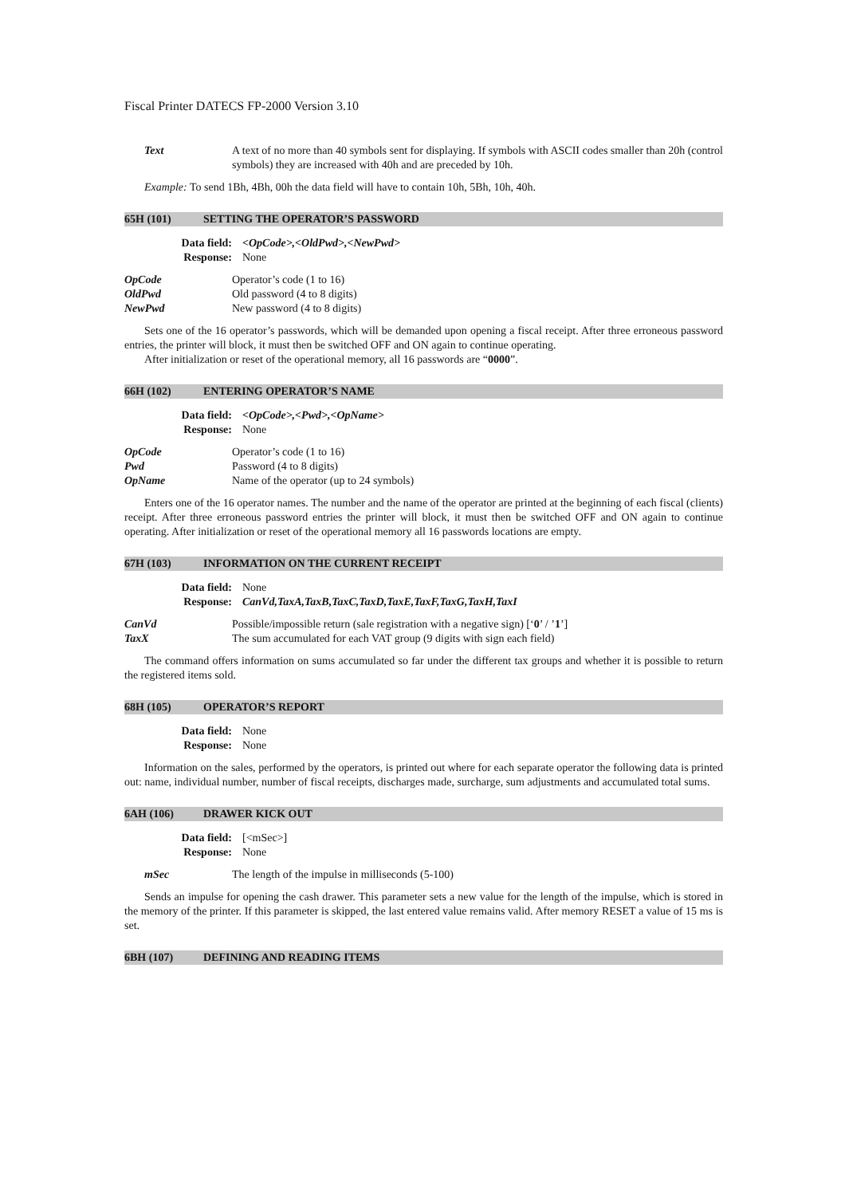Fiscal Printer DATECS FP-2000 Version 3.10
Text A text of no more than 40 symbols sent for displaying. If symbols with ASCII codes smaller than 20h (control symbols) they are increased with 40h and are preceded by 10h.
Example: To send 1Bh, 4Bh, 00h the data field will have to contain 10h, 5Bh, 10h, 40h.
65H (101) SETTING THE OPERATOR’S PASSWORD
Data field: <OpCode>,<OldPwd>,<NewPwd>
Response: None
OpCode Operator’s code (1 to 16)
OldPwd Old password (4 to 8 digits)
NewPwd New password (4 to 8 digits)
Sets one of the 16 operator’s passwords, which will be demanded upon opening a fiscal receipt. After three erroneous password entries, the printer will block, it must then be switched OFF and ON again to continue operating.
After initialization or reset of the operational memory, all 16 passwords are “0000”.
66H (102) ENTERING OPERATOR’S NAME
Data field: <OpCode>,<Pwd>,<OpName>
Response: None
OpCode Operator’s code (1 to 16)
Pwd Password (4 to 8 digits)
OpName Name of the operator (up to 24 symbols)
Enters one of the 16 operator names. The number and the name of the operator are printed at the beginning of each fiscal (clients) receipt. After three erroneous password entries the printer will block, it must then be switched OFF and ON again to continue operating. After initialization or reset of the operational memory all 16 passwords locations are empty.
67H (103) INFORMATION ON THE CURRENT RECEIPT
Data field: None
Response: CanVd,TaxA,TaxB,TaxC,TaxD,TaxE,TaxF,TaxG,TaxH,TaxI
CanVd Possible/impossible return (sale registration with a negative sign) [‘0’ / ’1’]
TaxX The sum accumulated for each VAT group (9 digits with sign each field)
The command offers information on sums accumulated so far under the different tax groups and whether it is possible to return the registered items sold.
68H (105) OPERATOR’S REPORT
Data field: None
Response: None
Information on the sales, performed by the operators, is printed out where for each separate operator the following data is printed out: name, individual number, number of fiscal receipts, discharges made, surcharge, sum adjustments and accumulated total sums.
6AH (106) DRAWER KICK OUT
Data field: [<mSec>]
Response: None
mSec The length of the impulse in milliseconds (5-100)
Sends an impulse for opening the cash drawer. This parameter sets a new value for the length of the impulse, which is stored in the memory of the printer. If this parameter is skipped, the last entered value remains valid. After memory RESET a value of 15 ms is set.
6BH (107) DEFINING AND READING ITEMS